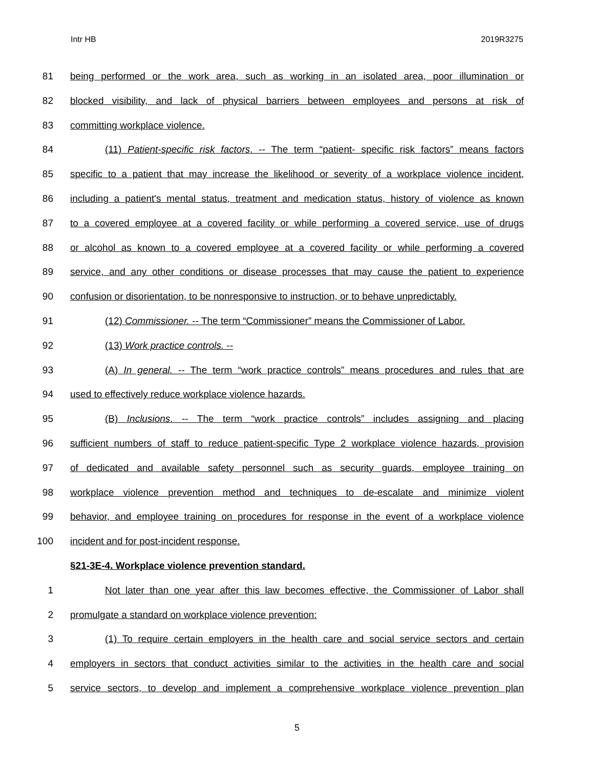Intr HB 2019R3275
81 being performed or the work area, such as working in an isolated area, poor illumination or
82 blocked visibility, and lack of physical barriers between employees and persons at risk of
83 committing workplace violence.
84 (11) Patient-specific risk factors. -- The term “patient- specific risk factors” means factors
85 specific to a patient that may increase the likelihood or severity of a workplace violence incident,
86 including a patient's mental status, treatment and medication status, history of violence as known
87 to a covered employee at a covered facility or while performing a covered service, use of drugs
88 or alcohol as known to a covered employee at a covered facility or while performing a covered
89 service, and any other conditions or disease processes that may cause the patient to experience
90 confusion or disorientation, to be nonresponsive to instruction, or to behave unpredictably.
91 (12) Commissioner. -- The term “Commissioner” means the Commissioner of Labor.
92 (13) Work practice controls. --
93 (A) In general. -- The term “work practice controls” means procedures and rules that are
94 used to effectively reduce workplace violence hazards.
95 (B) Inclusions. -- The term “work practice controls” includes assigning and placing
96 sufficient numbers of staff to reduce patient-specific Type 2 workplace violence hazards, provision
97 of dedicated and available safety personnel such as security guards, employee training on
98 workplace violence prevention method and techniques to de-escalate and minimize violent
99 behavior, and employee training on procedures for response in the event of a workplace violence
100 incident and for post-incident response.
§21-3E-4. Workplace violence prevention standard.
1 Not later than one year after this law becomes effective, the Commissioner of Labor shall
2 promulgate a standard on workplace violence prevention:
3 (1) To require certain employers in the health care and social service sectors and certain
4 employers in sectors that conduct activities similar to the activities in the health care and social
5 service sectors, to develop and implement a comprehensive workplace violence prevention plan
5